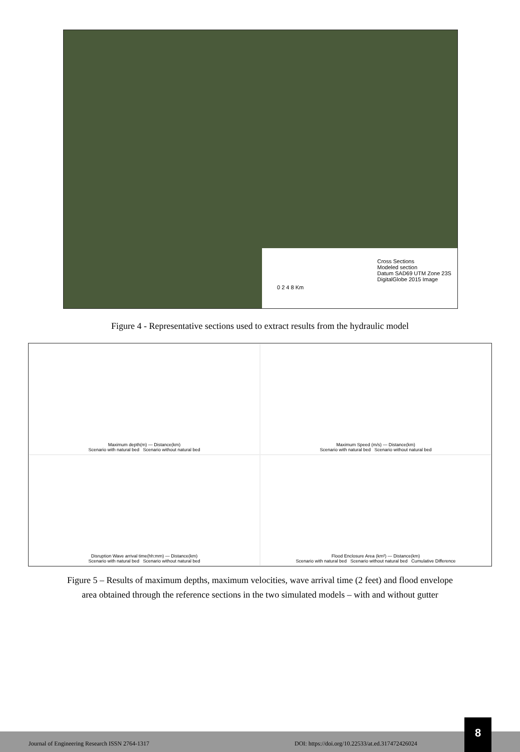Cross Sections
Modeled section
Datum SAD69 UTM Zone 23S DigitalGlobe 2015 Image
0 2 4 8 Km
Figure 4 - Representative sections used to extract results from the hydraulic model
Maximum depth(m) — Distance(km)
Scenario with natural bed Scenario without natural bed
Maximum Speed (m/s) — Distance(km)
Scenario with natural bed Scenario without natural bed
Disruption Wave arrival time(hh:mm) — Distance(km)
Scenario with natural bed Scenario without natural bed
Flood Enclosure Area (km²) — Distance(km)
Scenario with natural bed Scenario without natural bed Cumulative Difference
Figure 5 – Results of maximum depths, maximum velocities, wave arrival time (2 feet) and flood envelope
area obtained through the reference sections in the two simulated models – with and without gutter
Journal of Engineering Research ISSN 2764-1317 DOI: https://doi.org/10.22533/at.ed.317472426024
8